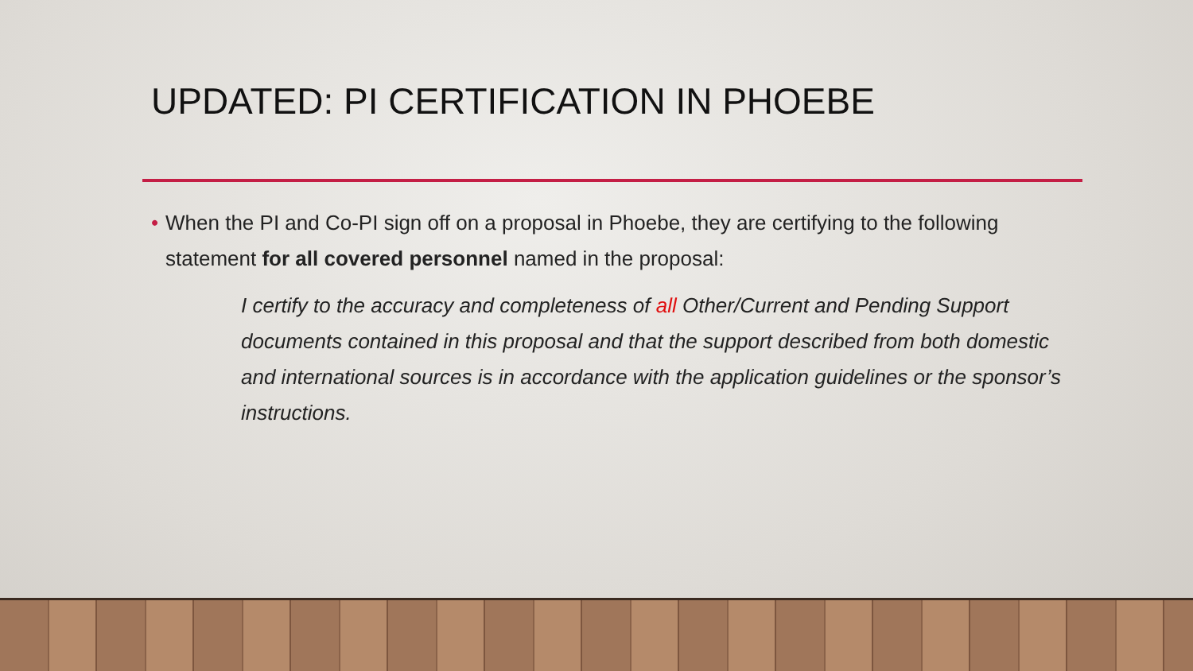UPDATED: PI CERTIFICATION IN PHOEBE
• When the PI and Co-PI sign off on a proposal in Phoebe, they are certifying to the following statement for all covered personnel named in the proposal:
I certify to the accuracy and completeness of all Other/Current and Pending Support documents contained in this proposal and that the support described from both domestic and international sources is in accordance with the application guidelines or the sponsor’s instructions.